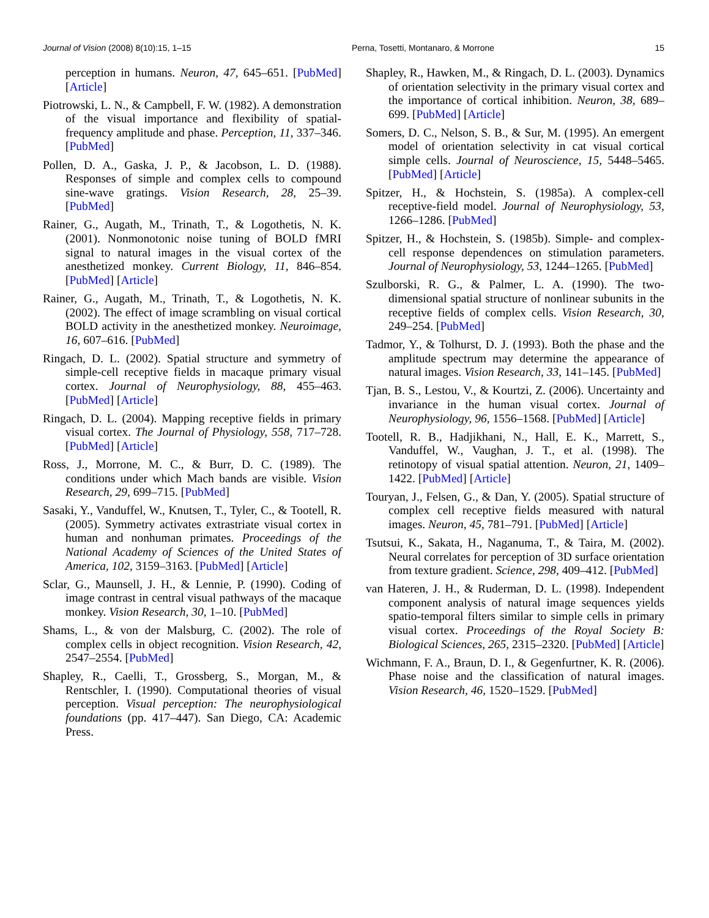Journal of Vision (2008) 8(10):15, 1–15 Perna, Tosetti, Montanaro, & Morrone 15
perception in humans. Neuron, 47, 645–651. [PubMed] [Article]
Piotrowski, L. N., & Campbell, F. W. (1982). A demonstration of the visual importance and flexibility of spatial-frequency amplitude and phase. Perception, 11, 337–346. [PubMed]
Pollen, D. A., Gaska, J. P., & Jacobson, L. D. (1988). Responses of simple and complex cells to compound sine-wave gratings. Vision Research, 28, 25–39. [PubMed]
Rainer, G., Augath, M., Trinath, T., & Logothetis, N. K. (2001). Nonmonotonic noise tuning of BOLD fMRI signal to natural images in the visual cortex of the anesthetized monkey. Current Biology, 11, 846–854. [PubMed] [Article]
Rainer, G., Augath, M., Trinath, T., & Logothetis, N. K. (2002). The effect of image scrambling on visual cortical BOLD activity in the anesthetized monkey. Neuroimage, 16, 607–616. [PubMed]
Ringach, D. L. (2002). Spatial structure and symmetry of simple-cell receptive fields in macaque primary visual cortex. Journal of Neurophysiology, 88, 455–463. [PubMed] [Article]
Ringach, D. L. (2004). Mapping receptive fields in primary visual cortex. The Journal of Physiology, 558, 717–728. [PubMed] [Article]
Ross, J., Morrone, M. C., & Burr, D. C. (1989). The conditions under which Mach bands are visible. Vision Research, 29, 699–715. [PubMed]
Sasaki, Y., Vanduffel, W., Knutsen, T., Tyler, C., & Tootell, R. (2005). Symmetry activates extrastriate visual cortex in human and nonhuman primates. Proceedings of the National Academy of Sciences of the United States of America, 102, 3159–3163. [PubMed] [Article]
Sclar, G., Maunsell, J. H., & Lennie, P. (1990). Coding of image contrast in central visual pathways of the macaque monkey. Vision Research, 30, 1–10. [PubMed]
Shams, L., & von der Malsburg, C. (2002). The role of complex cells in object recognition. Vision Research, 42, 2547–2554. [PubMed]
Shapley, R., Caelli, T., Grossberg, S., Morgan, M., & Rentschler, I. (1990). Computational theories of visual perception. Visual perception: The neurophysiological foundations (pp. 417–447). San Diego, CA: Academic Press.
Shapley, R., Hawken, M., & Ringach, D. L. (2003). Dynamics of orientation selectivity in the primary visual cortex and the importance of cortical inhibition. Neuron, 38, 689–699. [PubMed] [Article]
Somers, D. C., Nelson, S. B., & Sur, M. (1995). An emergent model of orientation selectivity in cat visual cortical simple cells. Journal of Neuroscience, 15, 5448–5465. [PubMed] [Article]
Spitzer, H., & Hochstein, S. (1985a). A complex-cell receptive-field model. Journal of Neurophysiology, 53, 1266–1286. [PubMed]
Spitzer, H., & Hochstein, S. (1985b). Simple- and complex-cell response dependences on stimulation parameters. Journal of Neurophysiology, 53, 1244–1265. [PubMed]
Szulborski, R. G., & Palmer, L. A. (1990). The two-dimensional spatial structure of nonlinear subunits in the receptive fields of complex cells. Vision Research, 30, 249–254. [PubMed]
Tadmor, Y., & Tolhurst, D. J. (1993). Both the phase and the amplitude spectrum may determine the appearance of natural images. Vision Research, 33, 141–145. [PubMed]
Tjan, B. S., Lestou, V., & Kourtzi, Z. (2006). Uncertainty and invariance in the human visual cortex. Journal of Neurophysiology, 96, 1556–1568. [PubMed] [Article]
Tootell, R. B., Hadjikhani, N., Hall, E. K., Marrett, S., Vanduffel, W., Vaughan, J. T., et al. (1998). The retinotopy of visual spatial attention. Neuron, 21, 1409–1422. [PubMed] [Article]
Touryan, J., Felsen, G., & Dan, Y. (2005). Spatial structure of complex cell receptive fields measured with natural images. Neuron, 45, 781–791. [PubMed] [Article]
Tsutsui, K., Sakata, H., Naganuma, T., & Taira, M. (2002). Neural correlates for perception of 3D surface orientation from texture gradient. Science, 298, 409–412. [PubMed]
van Hateren, J. H., & Ruderman, D. L. (1998). Independent component analysis of natural image sequences yields spatio-temporal filters similar to simple cells in primary visual cortex. Proceedings of the Royal Society B: Biological Sciences, 265, 2315–2320. [PubMed] [Article]
Wichmann, F. A., Braun, D. I., & Gegenfurtner, K. R. (2006). Phase noise and the classification of natural images. Vision Research, 46, 1520–1529. [PubMed]